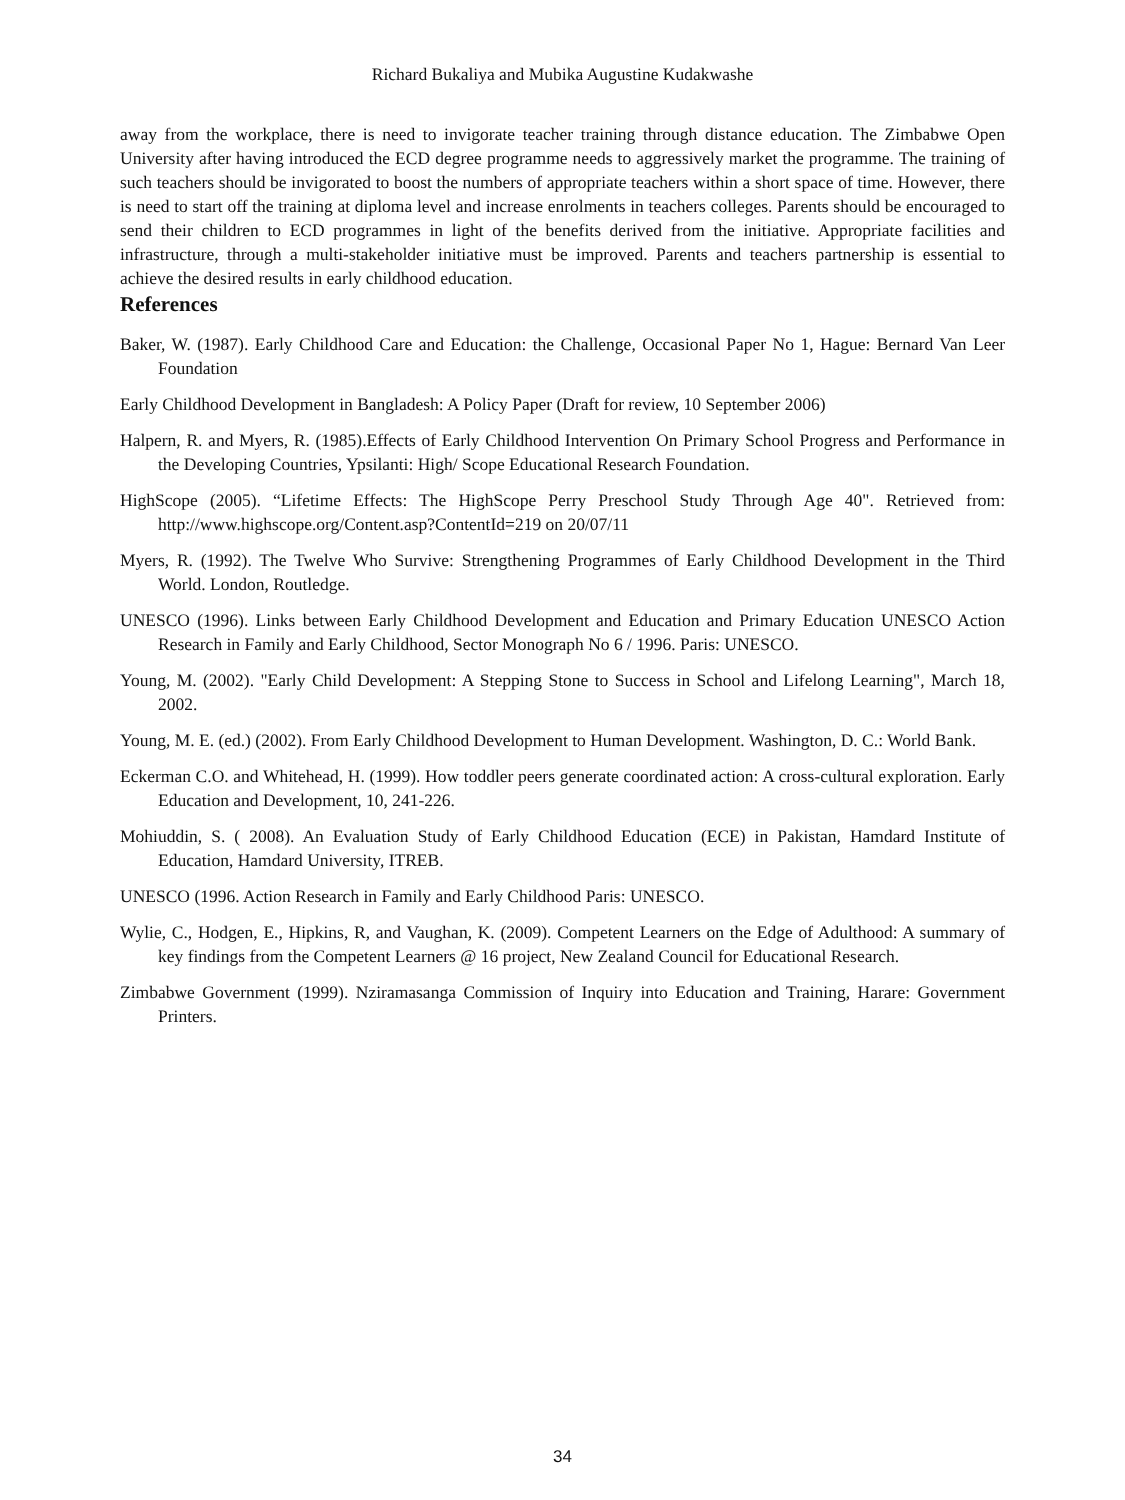Richard Bukaliya and Mubika Augustine Kudakwashe
away from the workplace, there is need to invigorate teacher training through distance education. The Zimbabwe Open University after having introduced the ECD degree programme needs to aggressively market the programme. The training of such teachers should be invigorated to boost the numbers of appropriate teachers within a short space of time. However, there is need to start off the training at diploma level and increase enrolments in teachers colleges. Parents should be encouraged to send their children to ECD programmes in light of the benefits derived from the initiative. Appropriate facilities and infrastructure, through a multi-stakeholder initiative must be improved. Parents and teachers partnership is essential to achieve the desired results in early childhood education.
References
Baker, W. (1987). Early Childhood Care and Education: the Challenge, Occasional Paper No 1, Hague: Bernard Van Leer Foundation
Early Childhood Development in Bangladesh: A Policy Paper (Draft for review, 10 September 2006)
Halpern, R. and Myers, R. (1985).Effects of Early Childhood Intervention On Primary School Progress and Performance in the Developing Countries, Ypsilanti: High/ Scope Educational Research Foundation.
HighScope (2005). “Lifetime Effects: The HighScope Perry Preschool Study Through Age 40". Retrieved from: http://www.highscope.org/Content.asp?ContentId=219 on 20/07/11
Myers, R. (1992). The Twelve Who Survive: Strengthening Programmes of Early Childhood Development in the Third World. London, Routledge.
UNESCO (1996). Links between Early Childhood Development and Education and Primary Education UNESCO Action Research in Family and Early Childhood, Sector Monograph No 6 / 1996. Paris: UNESCO.
Young, M. (2002). "Early Child Development: A Stepping Stone to Success in School and Lifelong Learning", March 18, 2002.
Young, M. E. (ed.) (2002). From Early Childhood Development to Human Development. Washington, D. C.: World Bank.
Eckerman C.O. and Whitehead, H. (1999). How toddler peers generate coordinated action: A cross-cultural exploration. Early Education and Development, 10, 241-226.
Mohiuddin, S. ( 2008). An Evaluation Study of Early Childhood Education (ECE) in Pakistan, Hamdard Institute of Education, Hamdard University, ITREB.
UNESCO (1996. Action Research in Family and Early Childhood Paris: UNESCO.
Wylie, C., Hodgen, E., Hipkins, R, and Vaughan, K. (2009). Competent Learners on the Edge of Adulthood: A summary of key findings from the Competent Learners @ 16 project, New Zealand Council for Educational Research.
Zimbabwe Government (1999). Nziramasanga Commission of Inquiry into Education and Training, Harare: Government Printers.
34